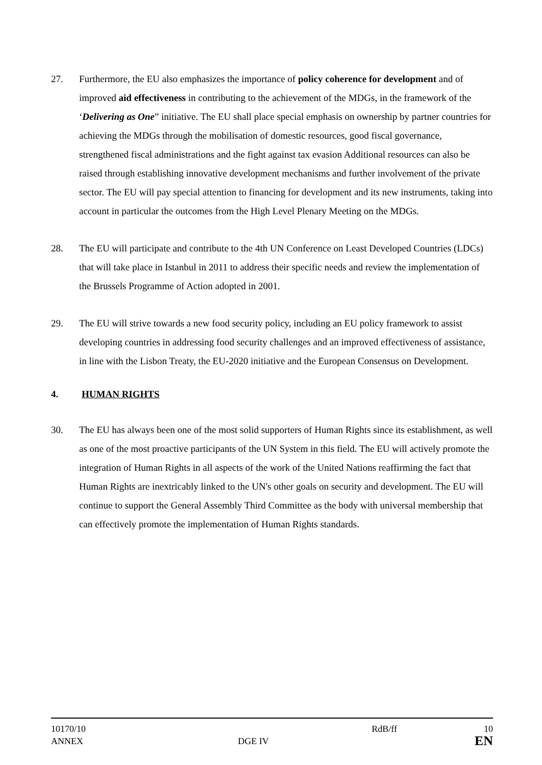27. Furthermore, the EU also emphasizes the importance of policy coherence for development and of improved aid effectiveness in contributing to the achievement of the MDGs, in the framework of the ‘Delivering as One” initiative. The EU shall place special emphasis on ownership by partner countries for achieving the MDGs through the mobilisation of domestic resources, good fiscal governance, strengthened fiscal administrations and the fight against tax evasion Additional resources can also be raised through establishing innovative development mechanisms and further involvement of the private sector. The EU will pay special attention to financing for development and its new instruments, taking into account in particular the outcomes from the High Level Plenary Meeting on the MDGs.
28. The EU will participate and contribute to the 4th UN Conference on Least Developed Countries (LDCs) that will take place in Istanbul in 2011 to address their specific needs and review the implementation of the Brussels Programme of Action adopted in 2001.
29. The EU will strive towards a new food security policy, including an EU policy framework to assist developing countries in addressing food security challenges and an improved effectiveness of assistance, in line with the Lisbon Treaty, the EU-2020 initiative and the European Consensus on Development.
4. HUMAN RIGHTS
30. The EU has always been one of the most solid supporters of Human Rights since its establishment, as well as one of the most proactive participants of the UN System in this field. The EU will actively promote the integration of Human Rights in all aspects of the work of the United Nations reaffirming the fact that Human Rights are inextricably linked to the UN's other goals on security and development. The EU will continue to support the General Assembly Third Committee as the body with universal membership that can effectively promote the implementation of Human Rights standards.
10170/10 RdB/ff 10
ANNEX DGE IV EN